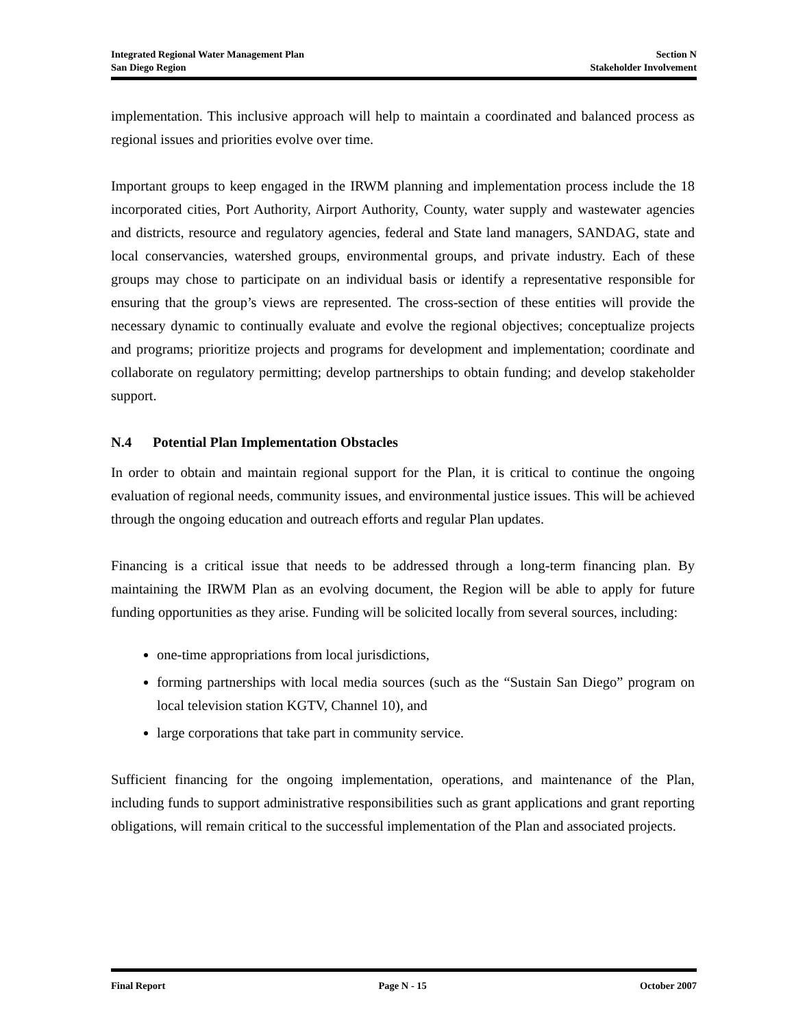Integrated Regional Water Management Plan
San Diego Region
Section N
Stakeholder Involvement
implementation. This inclusive approach will help to maintain a coordinated and balanced process as regional issues and priorities evolve over time.
Important groups to keep engaged in the IRWM planning and implementation process include the 18 incorporated cities, Port Authority, Airport Authority, County, water supply and wastewater agencies and districts, resource and regulatory agencies, federal and State land managers, SANDAG, state and local conservancies, watershed groups, environmental groups, and private industry. Each of these groups may chose to participate on an individual basis or identify a representative responsible for ensuring that the group’s views are represented. The cross-section of these entities will provide the necessary dynamic to continually evaluate and evolve the regional objectives; conceptualize projects and programs; prioritize projects and programs for development and implementation; coordinate and collaborate on regulatory permitting; develop partnerships to obtain funding; and develop stakeholder support.
N.4 Potential Plan Implementation Obstacles
In order to obtain and maintain regional support for the Plan, it is critical to continue the ongoing evaluation of regional needs, community issues, and environmental justice issues. This will be achieved through the ongoing education and outreach efforts and regular Plan updates.
Financing is a critical issue that needs to be addressed through a long-term financing plan. By maintaining the IRWM Plan as an evolving document, the Region will be able to apply for future funding opportunities as they arise. Funding will be solicited locally from several sources, including:
one-time appropriations from local jurisdictions,
forming partnerships with local media sources (such as the “Sustain San Diego” program on local television station KGTV, Channel 10), and
large corporations that take part in community service.
Sufficient financing for the ongoing implementation, operations, and maintenance of the Plan, including funds to support administrative responsibilities such as grant applications and grant reporting obligations, will remain critical to the successful implementation of the Plan and associated projects.
Final Report Page N - 15 October 2007